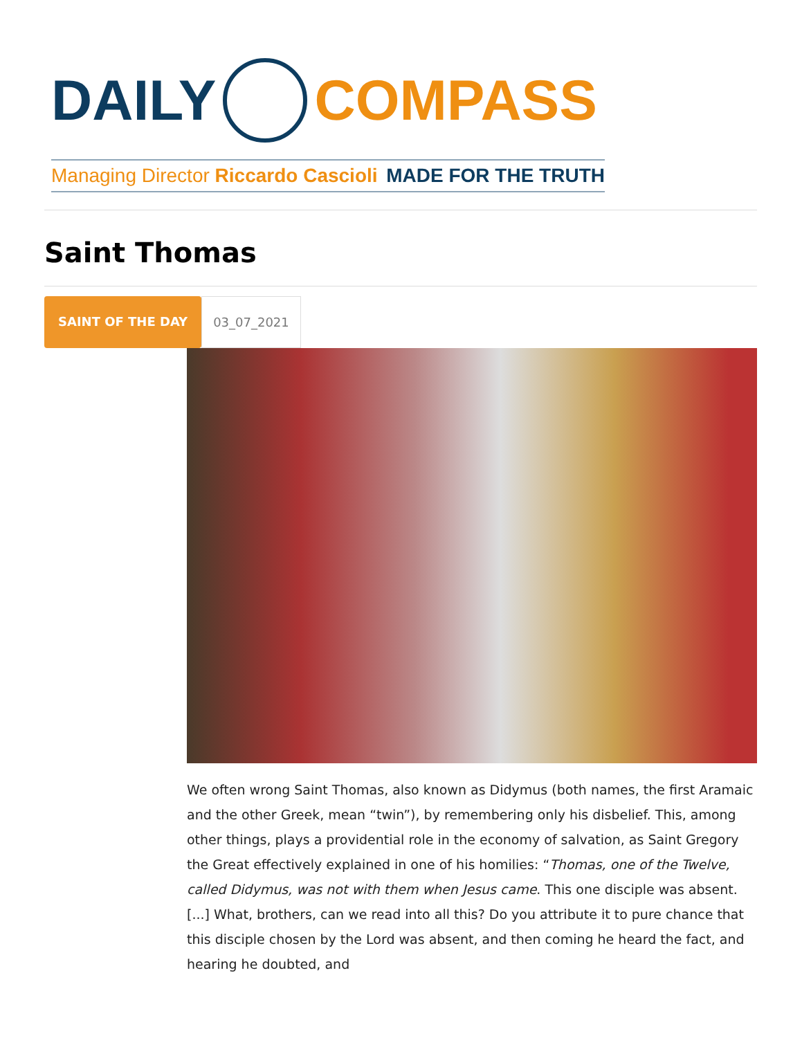DAILY COMPASS
Managing Director Riccardo Cascioli MADE FOR THE TRUTH
Saint Thomas
SAINT OF THE DAY 03_07_2021
We often wrong Saint Thomas, also known as Didymus (both names, the first Aramaic and the other Greek, mean “twin”), by remembering only his disbelief. This, among other things, plays a providential role in the economy of salvation, as Saint Gregory the Great effectively explained in one of his homilies: “Thomas, one of the Twelve, called Didymus, was not with them when Jesus came. This one disciple was absent. [...] What, brothers, can we read into all this? Do you attribute it to pure chance that this disciple chosen by the Lord was absent, and then coming he heard the fact, and hearing he doubted, and